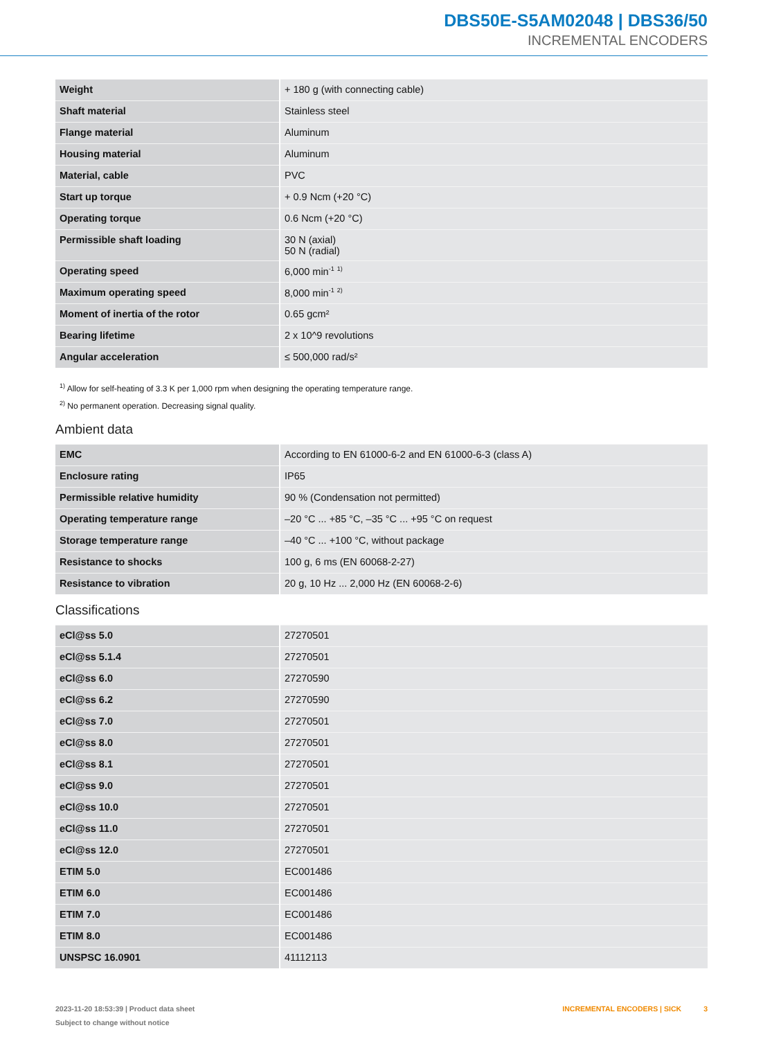DBS50E-S5AM02048 | DBS36/50
INCREMENTAL ENCODERS
| Weight | + 180 g (with connecting cable) |
| Shaft material | Stainless steel |
| Flange material | Aluminum |
| Housing material | Aluminum |
| Material, cable | PVC |
| Start up torque | + 0.9 Ncm (+20 °C) |
| Operating torque | 0.6 Ncm (+20 °C) |
| Permissible shaft loading | 30 N (axial) 50 N (radial) |
| Operating speed | 6,000 min<sup>-1</sup> <sup>1)</sup> |
| Maximum operating speed | 8,000 min<sup>-1</sup> <sup>2)</sup> |
| Moment of inertia of the rotor | 0.65 gcm² |
| Bearing lifetime | 2 x 10^9 revolutions |
| Angular acceleration | ≤ 500,000 rad/s² |
<sup>1)</sup> Allow for self-heating of 3.3 K per 1,000 rpm when designing the operating temperature range.
<sup>2)</sup> No permanent operation. Decreasing signal quality.
Ambient data
| EMC | According to EN 61000-6-2 and EN 61000-6-3 (class A) |
| Enclosure rating | IP65 |
| Permissible relative humidity | 90 % (Condensation not permitted) |
| Operating temperature range | –20 °C ... +85 °C, –35 °C ... +95 °C on request |
| Storage temperature range | –40 °C ... +100 °C, without package |
| Resistance to shocks | 100 g, 6 ms (EN 60068-2-27) |
| Resistance to vibration | 20 g, 10 Hz ... 2,000 Hz (EN 60068-2-6) |
Classifications
| eCl@ss 5.0 | 27270501 |
| eCl@ss 5.1.4 | 27270501 |
| eCl@ss 6.0 | 27270590 |
| eCl@ss 6.2 | 27270590 |
| eCl@ss 7.0 | 27270501 |
| eCl@ss 8.0 | 27270501 |
| eCl@ss 8.1 | 27270501 |
| eCl@ss 9.0 | 27270501 |
| eCl@ss 10.0 | 27270501 |
| eCl@ss 11.0 | 27270501 |
| eCl@ss 12.0 | 27270501 |
| ETIM 5.0 | EC001486 |
| ETIM 6.0 | EC001486 |
| ETIM 7.0 | EC001486 |
| ETIM 8.0 | EC001486 |
| UNSPSC 16.0901 | 41112113 |
2023-11-20 18:53:39 | Product data sheet
Subject to change without notice
INCREMENTAL ENCODERS | SICK 3